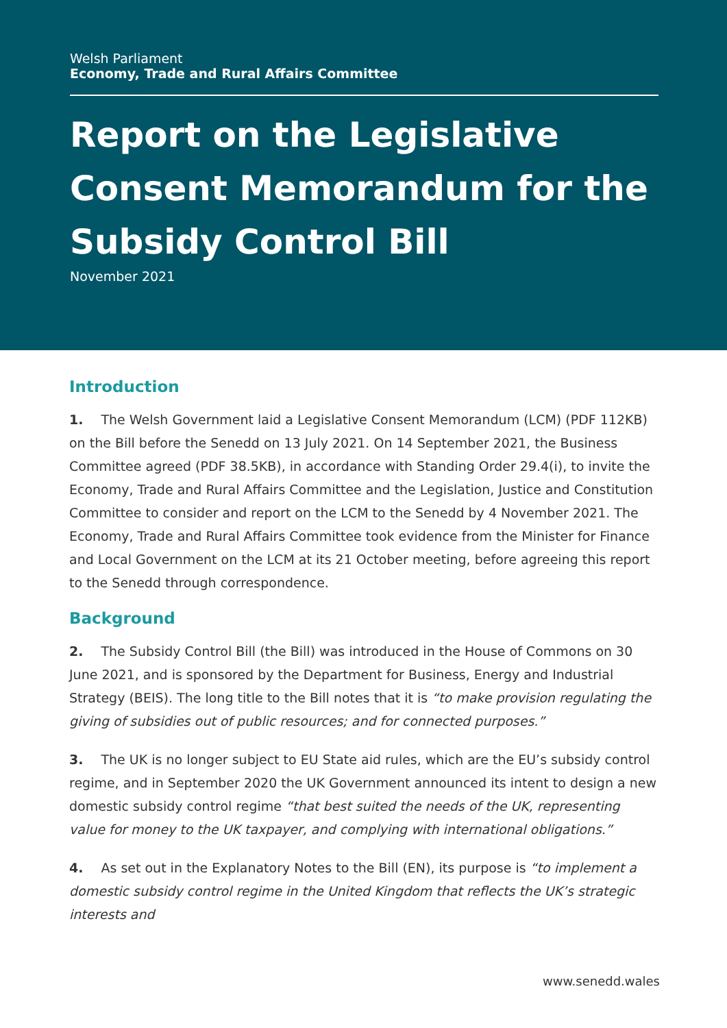Welsh Parliament
Economy, Trade and Rural Affairs Committee
Report on the Legislative Consent Memorandum for the Subsidy Control Bill
November 2021
Introduction
1. The Welsh Government laid a Legislative Consent Memorandum (LCM) (PDF 112KB) on the Bill before the Senedd on 13 July 2021. On 14 September 2021, the Business Committee agreed (PDF 38.5KB), in accordance with Standing Order 29.4(i), to invite the Economy, Trade and Rural Affairs Committee and the Legislation, Justice and Constitution Committee to consider and report on the LCM to the Senedd by 4 November 2021. The Economy, Trade and Rural Affairs Committee took evidence from the Minister for Finance and Local Government on the LCM at its 21 October meeting, before agreeing this report to the Senedd through correspondence.
Background
2. The Subsidy Control Bill (the Bill) was introduced in the House of Commons on 30 June 2021, and is sponsored by the Department for Business, Energy and Industrial Strategy (BEIS). The long title to the Bill notes that it is “to make provision regulating the giving of subsidies out of public resources; and for connected purposes.”
3. The UK is no longer subject to EU State aid rules, which are the EU’s subsidy control regime, and in September 2020 the UK Government announced its intent to design a new domestic subsidy control regime “that best suited the needs of the UK, representing value for money to the UK taxpayer, and complying with international obligations.”
4. As set out in the Explanatory Notes to the Bill (EN), its purpose is “to implement a domestic subsidy control regime in the United Kingdom that reflects the UK’s strategic interests and
www.senedd.wales